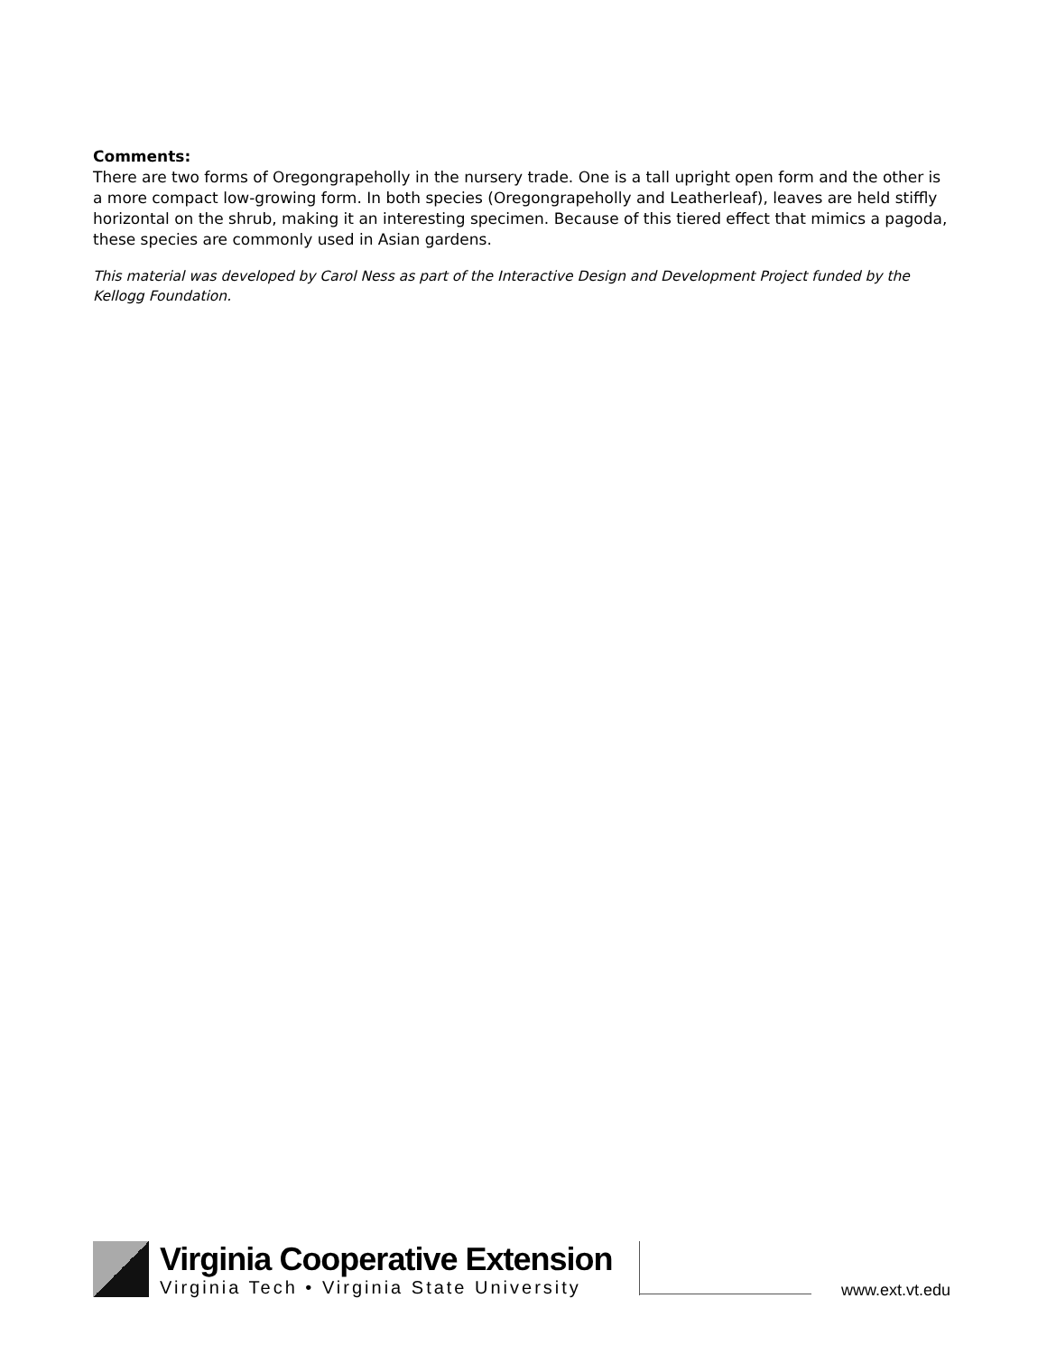Comments:
There are two forms of Oregongrapeholly in the nursery trade. One is a tall upright open form and the other is a more compact low-growing form. In both species (Oregongrapeholly and Leatherleaf), leaves are held stiffly horizontal on the shrub, making it an interesting specimen. Because of this tiered effect that mimics a pagoda, these species are commonly used in Asian gardens.
This material was developed by Carol Ness as part of the Interactive Design and Development Project funded by the Kellogg Foundation.
Virginia Cooperative Extension
Virginia Tech • Virginia State University
www.ext.vt.edu